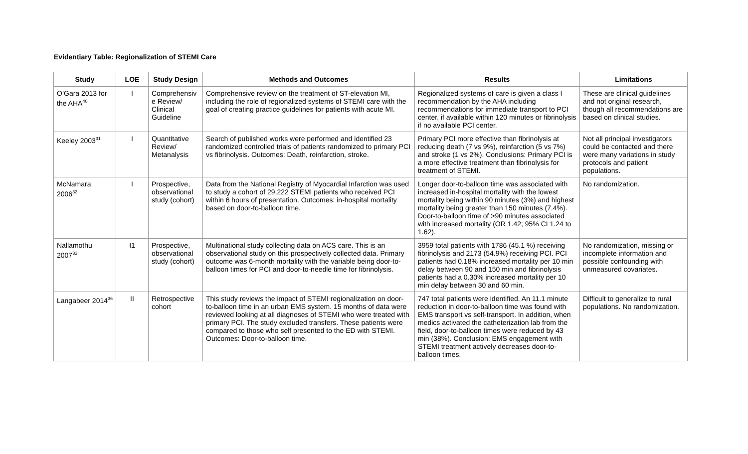Evidentiary Table: Regionalization of STEMI Care
| Study | LOE | Study Design | Methods and Outcomes | Results | Limitations |
| --- | --- | --- | --- | --- | --- |
| O’Gara 2013 for the AHA<sup>40</sup> | I | Comprehensiv e Review/ Clinical Guideline | Comprehensive review on the treatment of ST-elevation MI, including the role of regionalized systems of STEMI care with the goal of creating practice guidelines for patients with acute MI. | Regionalized systems of care is given a class I recommendation by the AHA including recommendations for immediate transport to PCI center, if available within 120 minutes or fibrinolysis if no available PCI center. | These are clinical guidelines and not original research, though all recommendations are based on clinical studies. |
| Keeley 2003<sup>31</sup> | I | Quantitative Review/ Metanalysis | Search of published works were performed and identified 23 randomized controlled trials of patients randomized to primary PCI vs fibrinolysis. Outcomes: Death, reinfarction, stroke. | Primary PCI more effective than fibrinolysis at reducing death (7 vs 9%), reinfarction (5 vs 7%) and stroke (1 vs 2%). Conclusions: Primary PCI is a more effective treatment than fibrinolysis for treatment of STEMI. | Not all principal investigators could be contacted and there were many variations in study protocols and patient populations. |
| McNamara 2006<sup>32</sup> | I | Prospective, observational study (cohort) | Data from the National Registry of Myocardial Infarction was used to study a cohort of 29,222 STEMI patients who received PCI within 6 hours of presentation. Outcomes: in-hospital mortality based on door-to-balloon time. | Longer door-to-balloon time was associated with increased in-hospital mortality with the lowest mortality being within 90 minutes (3%) and highest mortality being greater than 150 minutes (7.4%). Door-to-balloon time of >90 minutes associated with increased mortality (OR 1.42; 95% CI 1.24 to 1.62). | No randomization. |
| Nallamothu 2007<sup>33</sup> | I1 | Prospective, observational study (cohort) | Multinational study collecting data on ACS care. This is an observational study on this prospectively collected data. Primary outcome was 6-month mortality with the variable being door-to-balloon times for PCI and door-to-needle time for fibrinolysis. | 3959 total patients with 1786 (45.1 %) receiving fibrinolysis and 2173 (54.9%) receiving PCI. PCI patients had 0.18% increased mortality per 10 min delay between 90 and 150 min and fibrinolysis patients had a 0.30% increased mortality per 10 min delay between 30 and 60 min. | No randomization, missing or incomplete information and possible confounding with unmeasured covariates. |
| Langabeer 2014<sup>36</sup> | II | Retrospective cohort | This study reviews the impact of STEMI regionalization on door-to-balloon time in an urban EMS system. 15 months of data were reviewed looking at all diagnoses of STEMI who were treated with primary PCI. The study excluded transfers. These patients were compared to those who self presented to the ED with STEMI. Outcomes: Door-to-balloon time. | 747 total patients were identified. An 11.1 minute reduction in door-to-balloon time was found with EMS transport vs self-transport. In addition, when medics activated the catheterization lab from the field, door-to-balloon times were reduced by 43 min (38%). Conclusion: EMS engagement with STEMI treatment actively decreases door-to-balloon times. | Difficult to generalize to rural populations. No randomization. |